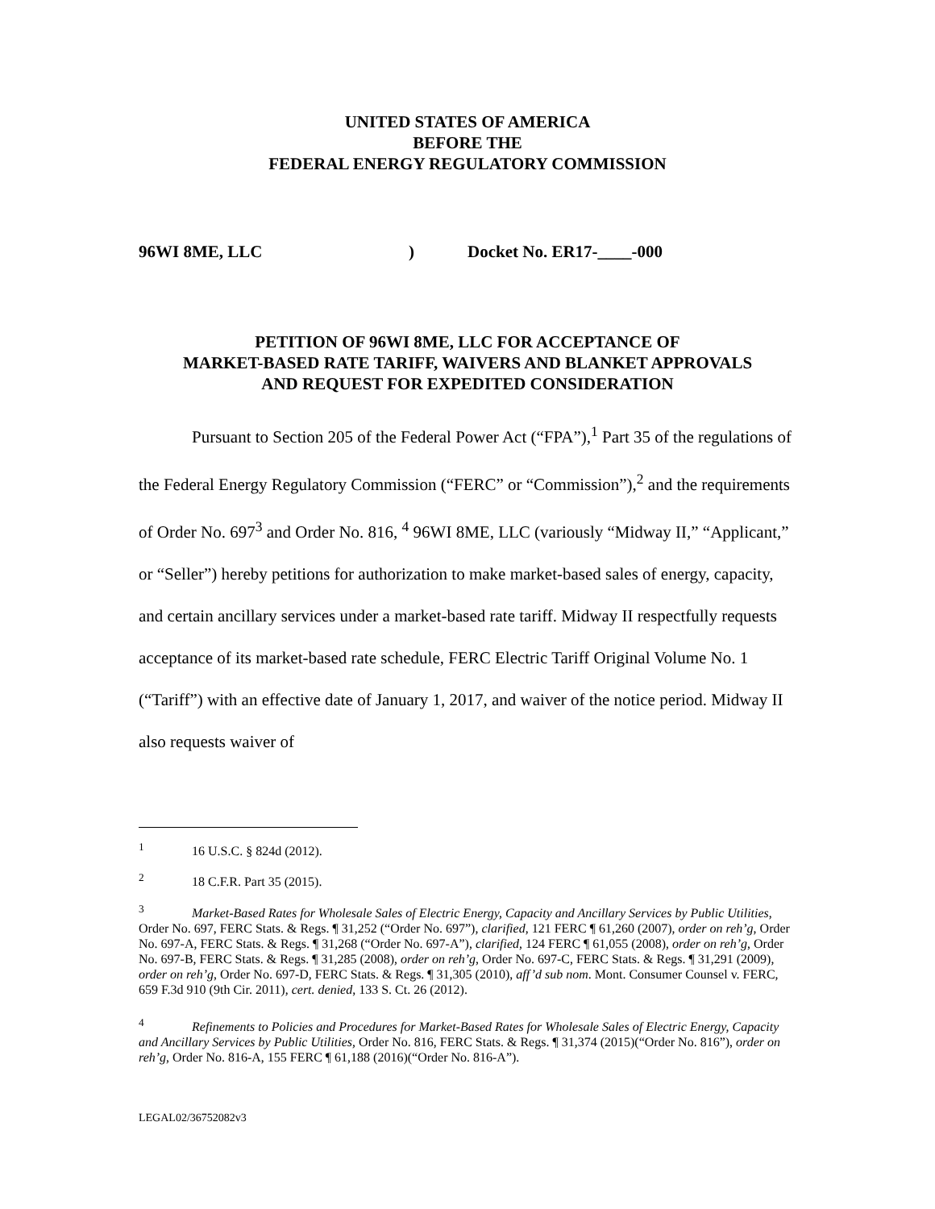UNITED STATES OF AMERICA
BEFORE THE
FEDERAL ENERGY REGULATORY COMMISSION
96WI 8ME, LLC) Docket No. ER17-____-000
PETITION OF 96WI 8ME, LLC FOR ACCEPTANCE OF
MARKET-BASED RATE TARIFF, WAIVERS AND BLANKET APPROVALS
AND REQUEST FOR EXPEDITED CONSIDERATION
Pursuant to Section 205 of the Federal Power Act (“FPA”),<sup>1</sup> Part 35 of the regulations of the Federal Energy Regulatory Commission (“FERC” or “Commission”),<sup>2</sup> and the requirements of Order No. 697<sup>3</sup> and Order No. 816, <sup>4</sup> 96WI 8ME, LLC (variously “Midway II,” “Applicant,” or “Seller”) hereby petitions for authorization to make market-based sales of energy, capacity, and certain ancillary services under a market-based rate tariff. Midway II respectfully requests acceptance of its market-based rate schedule, FERC Electric Tariff Original Volume No. 1 (“Tariff”) with an effective date of January 1, 2017, and waiver of the notice period. Midway II also requests waiver of
<sup>1</sup> 16 U.S.C. § 824d (2012).
<sup>2</sup> 18 C.F.R. Part 35 (2015).
<sup>3</sup> Market-Based Rates for Wholesale Sales of Electric Energy, Capacity and Ancillary Services by Public Utilities, Order No. 697, FERC Stats. & Regs. ¶ 31,252 (“Order No. 697”), clarified, 121 FERC ¶ 61,260 (2007), order on reh’g, Order No. 697-A, FERC Stats. & Regs. ¶ 31,268 (“Order No. 697-A”), clarified, 124 FERC ¶ 61,055 (2008), order on reh’g, Order No. 697-B, FERC Stats. & Regs. ¶ 31,285 (2008), order on reh’g, Order No. 697-C, FERC Stats. & Regs. ¶ 31,291 (2009), order on reh’g, Order No. 697-D, FERC Stats. & Regs. ¶ 31,305 (2010), aff’d sub nom. Mont. Consumer Counsel v. FERC, 659 F.3d 910 (9th Cir. 2011), cert. denied, 133 S. Ct. 26 (2012).
<sup>4</sup> Refinements to Policies and Procedures for Market-Based Rates for Wholesale Sales of Electric Energy, Capacity and Ancillary Services by Public Utilities, Order No. 816, FERC Stats. & Regs. ¶ 31,374 (2015)(“Order No. 816”), order on reh’g, Order No. 816-A, 155 FERC ¶ 61,188 (2016)(“Order No. 816-A”).
LEGAL02/36752082v3